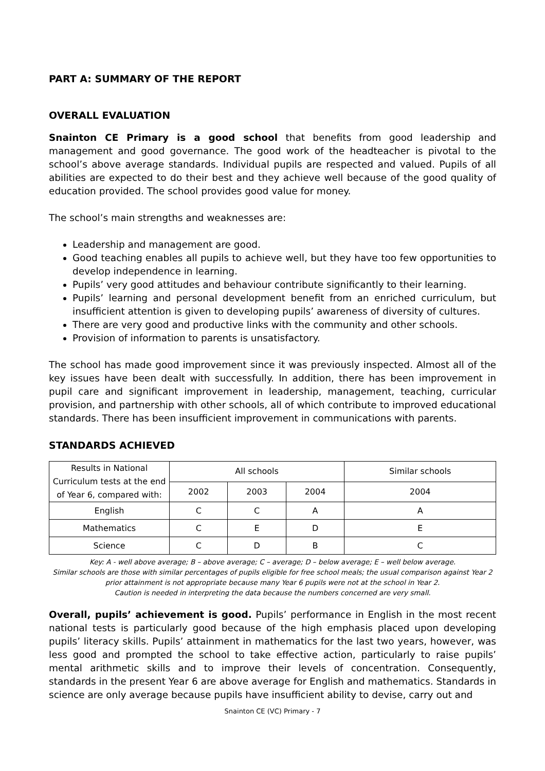PART A: SUMMARY OF THE REPORT
OVERALL EVALUATION
Snainton CE Primary is a good school that benefits from good leadership and management and good governance. The good work of the headteacher is pivotal to the school’s above average standards. Individual pupils are respected and valued. Pupils of all abilities are expected to do their best and they achieve well because of the good quality of education provided. The school provides good value for money.
The school’s main strengths and weaknesses are:
Leadership and management are good.
Good teaching enables all pupils to achieve well, but they have too few opportunities to develop independence in learning.
Pupils’ very good attitudes and behaviour contribute significantly to their learning.
Pupils’ learning and personal development benefit from an enriched curriculum, but insufficient attention is given to developing pupils’ awareness of diversity of cultures.
There are very good and productive links with the community and other schools.
Provision of information to parents is unsatisfactory.
The school has made good improvement since it was previously inspected. Almost all of the key issues have been dealt with successfully. In addition, there has been improvement in pupil care and significant improvement in leadership, management, teaching, curricular provision, and partnership with other schools, all of which contribute to improved educational standards. There has been insufficient improvement in communications with parents.
STANDARDS ACHIEVED
| Results in National Curriculum tests at the end of Year 6, compared with: | All schools | | | Similar schools |
| --- | --- | --- | --- | --- |
| | 2002 | 2003 | 2004 | 2004 |
| English | C | C | A | A |
| Mathematics | C | E | D | E |
| Science | C | D | B | C |
Key: A - well above average; B – above average; C – average; D – below average; E – well below average.
Similar schools are those with similar percentages of pupils eligible for free school meals; the usual comparison against Year 2 prior attainment is not appropriate because many Year 6 pupils were not at the school in Year 2.
Caution is needed in interpreting the data because the numbers concerned are very small.
Overall, pupils’ achievement is good. Pupils’ performance in English in the most recent national tests is particularly good because of the high emphasis placed upon developing pupils’ literacy skills. Pupils’ attainment in mathematics for the last two years, however, was less good and prompted the school to take effective action, particularly to raise pupils’ mental arithmetic skills and to improve their levels of concentration. Consequently, standards in the present Year 6 are above average for English and mathematics. Standards in science are only average because pupils have insufficient ability to devise, carry out and
Snainton CE (VC) Primary - 7